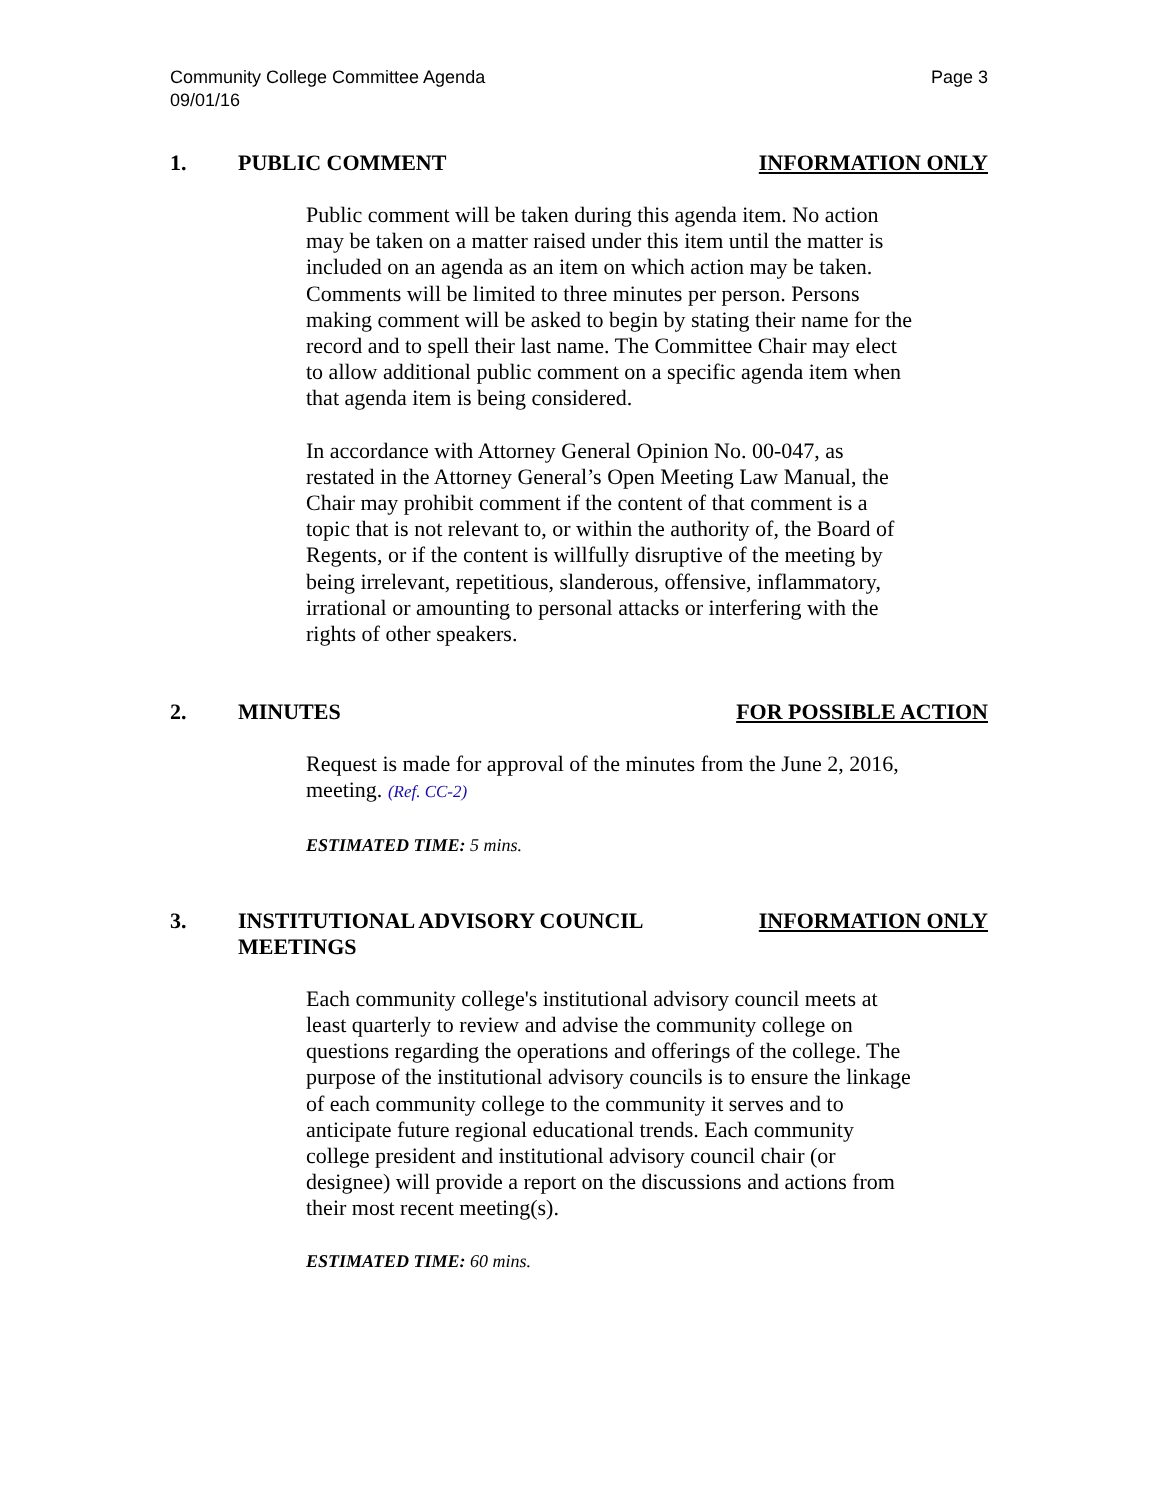Community College Committee Agenda
09/01/16
Page 3
1. PUBLIC COMMENT INFORMATION ONLY
Public comment will be taken during this agenda item. No action may be taken on a matter raised under this item until the matter is included on an agenda as an item on which action may be taken. Comments will be limited to three minutes per person. Persons making comment will be asked to begin by stating their name for the record and to spell their last name. The Committee Chair may elect to allow additional public comment on a specific agenda item when that agenda item is being considered.
In accordance with Attorney General Opinion No. 00-047, as restated in the Attorney General’s Open Meeting Law Manual, the Chair may prohibit comment if the content of that comment is a topic that is not relevant to, or within the authority of, the Board of Regents, or if the content is willfully disruptive of the meeting by being irrelevant, repetitious, slanderous, offensive, inflammatory, irrational or amounting to personal attacks or interfering with the rights of other speakers.
2. MINUTES FOR POSSIBLE ACTION
Request is made for approval of the minutes from the June 2, 2016, meeting. (Ref. CC-2)
ESTIMATED TIME: 5 mins.
3. INSTITUTIONAL ADVISORY COUNCIL
MEETINGS
INFORMATION ONLY
Each community college's institutional advisory council meets at least quarterly to review and advise the community college on questions regarding the operations and offerings of the college. The purpose of the institutional advisory councils is to ensure the linkage of each community college to the community it serves and to anticipate future regional educational trends. Each community college president and institutional advisory council chair (or designee) will provide a report on the discussions and actions from their most recent meeting(s).
ESTIMATED TIME: 60 mins.